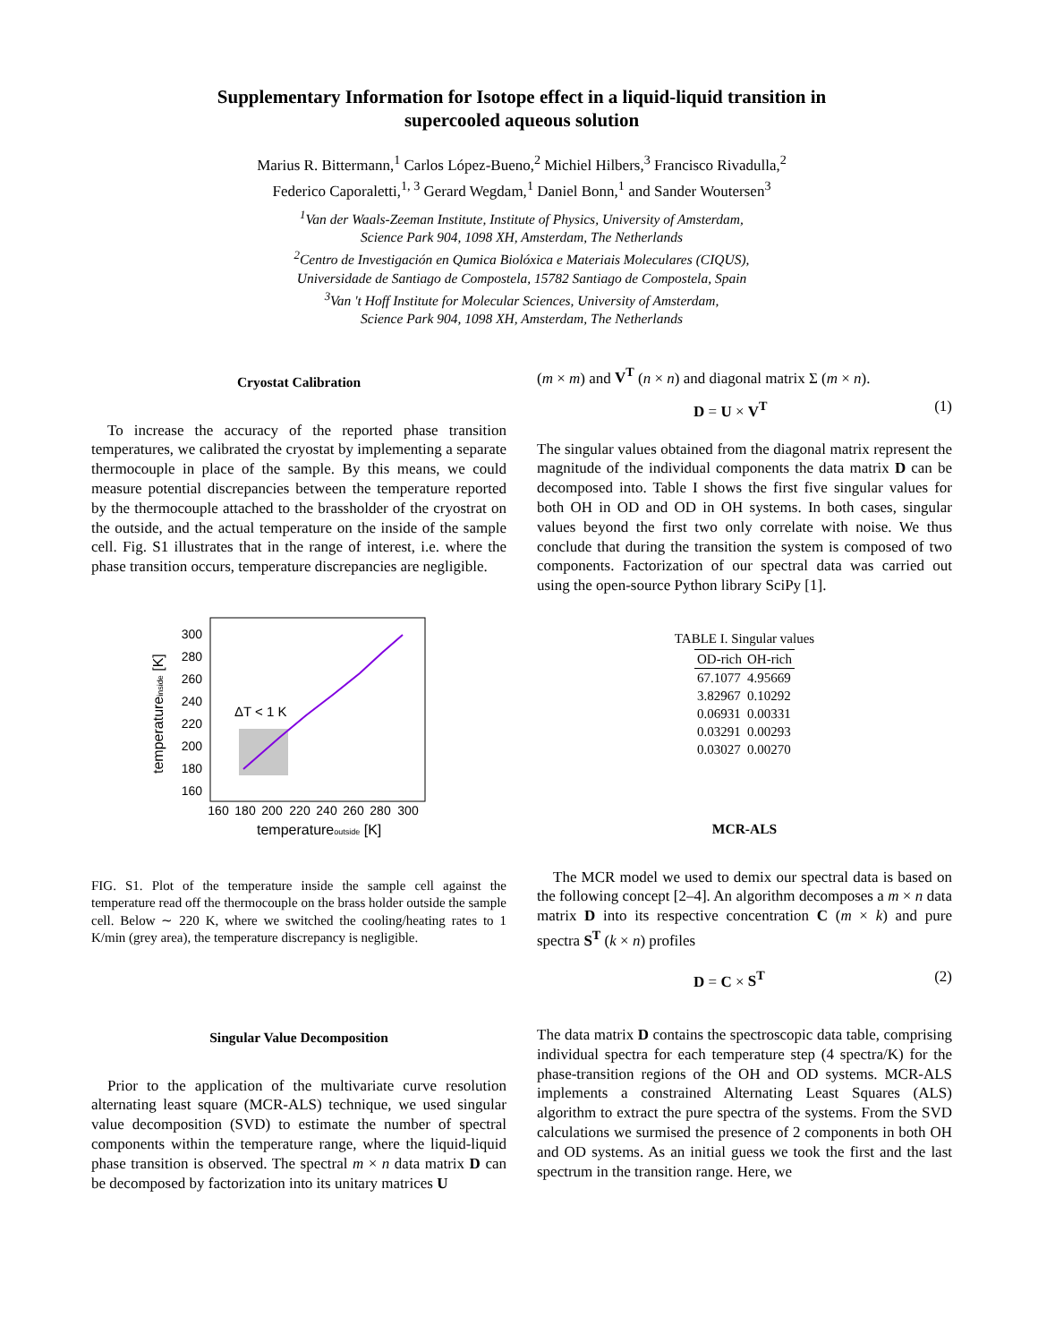Supplementary Information for Isotope effect in a liquid-liquid transition in
supercooled aqueous solution
Marius R. Bittermann,<sup>1</sup> Carlos López-Bueno,<sup>2</sup> Michiel Hilbers,<sup>3</sup> Francisco Rivadulla,<sup>2</sup>
Federico Caporaletti,<sup>1, 3</sup> Gerard Wegdam,<sup>1</sup> Daniel Bonn,<sup>1</sup> and Sander Woutersen<sup>3</sup>
<sup>1</sup> Van der Waals-Zeeman Institute, Institute of Physics, University of Amsterdam,
Science Park 904, 1098 XH, Amsterdam, The Netherlands
<sup>2</sup> Centro de Investigación en Qumica Biolóxica e Materiais Moleculares (CIQUS),
Universidade de Santiago de Compostela, 15782 Santiago de Compostela, Spain
<sup>3</sup> Van 't Hoff Institute for Molecular Sciences, University of Amsterdam,
Science Park 904, 1098 XH, Amsterdam, The Netherlands
Cryostat Calibration
To increase the accuracy of the reported phase transition temperatures, we calibrated the cryostat by implementing a separate thermocouple in place of the sample. By this means, we could measure potential discrepancies between the temperature reported by the thermocouple attached to the brassholder of the cryostrat on the outside, and the actual temperature on the inside of the sample cell. Fig. S1 illustrates that in the range of interest, i.e. where the phase transition occurs, temperature discrepancies are negligible.
ΔT < 1 K
300
280
260
240
220
200
180
160
160
180
200
220
240
260
280
300
temperatureoutside [K]
temperatureinside [K]
FIG. S1. Plot of the temperature inside the sample cell against the temperature read off the thermocouple on the brass holder outside the sample cell. Below ∼ 220 K, where we switched the cooling/heating rates to 1 K/min (grey area), the temperature discrepancy is negligible.
Singular Value Decomposition
Prior to the application of the multivariate curve resolution alternating least square (MCR-ALS) technique, we used singular value decomposition (SVD) to estimate the number of spectral components within the temperature range, where the liquid-liquid phase transition is observed. The spectral m × n data matrix D can be decomposed by factorization into its unitary matrices U
(m × m) and V<sup>T</sup> (n × n) and diagonal matrix Σ (m × n).
D = U × V<sup>T</sup> (1)
The singular values obtained from the diagonal matrix represent the magnitude of the individual components the data matrix D can be decomposed into. Table I shows the first five singular values for both OH in OD and OD in OH systems. In both cases, singular values beyond the first two only correlate with noise. We thus conclude that during the transition the system is composed of two components. Factorization of our spectral data was carried out using the open-source Python library SciPy [1].
TABLE I. Singular values
| OD-rich | OH-rich |
| --- | --- |
| 67.1077 | 4.95669 |
| 3.82967 | 0.10292 |
| 0.06931 | 0.00331 |
| 0.03291 | 0.00293 |
| 0.03027 | 0.00270 |
MCR-ALS
The MCR model we used to demix our spectral data is based on the following concept [2–4]. An algorithm decomposes a m × n data matrix D into its respective concentration C (m × k) and pure spectra S<sup>T</sup> (k × n) profiles
D = C × S<sup>T</sup> (2)
The data matrix D contains the spectroscopic data table, comprising individual spectra for each temperature step (4 spectra/K) for the phase-transition regions of the OH and OD systems. MCR-ALS implements a constrained Alternating Least Squares (ALS) algorithm to extract the pure spectra of the systems. From the SVD calculations we surmised the presence of 2 components in both OH and OD systems. As an initial guess we took the first and the last spectrum in the transition range. Here, we